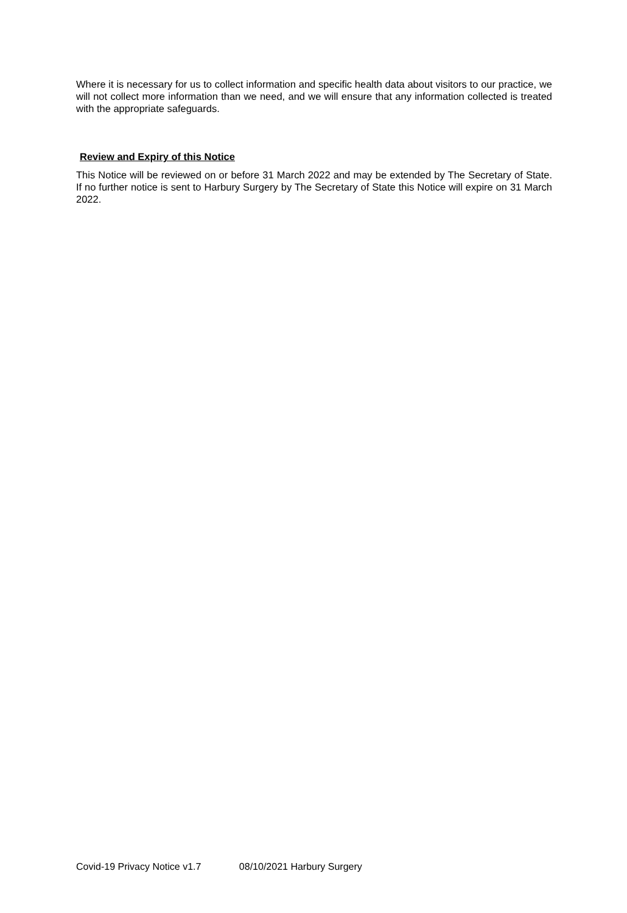Where it is necessary for us to collect information and specific health data about visitors to our practice, we will not collect more information than we need, and we will ensure that any information collected is treated with the appropriate safeguards.
Review and Expiry of this Notice
This Notice will be reviewed on or before 31 March 2022 and may be extended by The Secretary of State. If no further notice is sent to Harbury Surgery by The Secretary of State this Notice will expire on 31 March 2022.
Covid-19 Privacy Notice v1.7 08/10/2021 Harbury Surgery